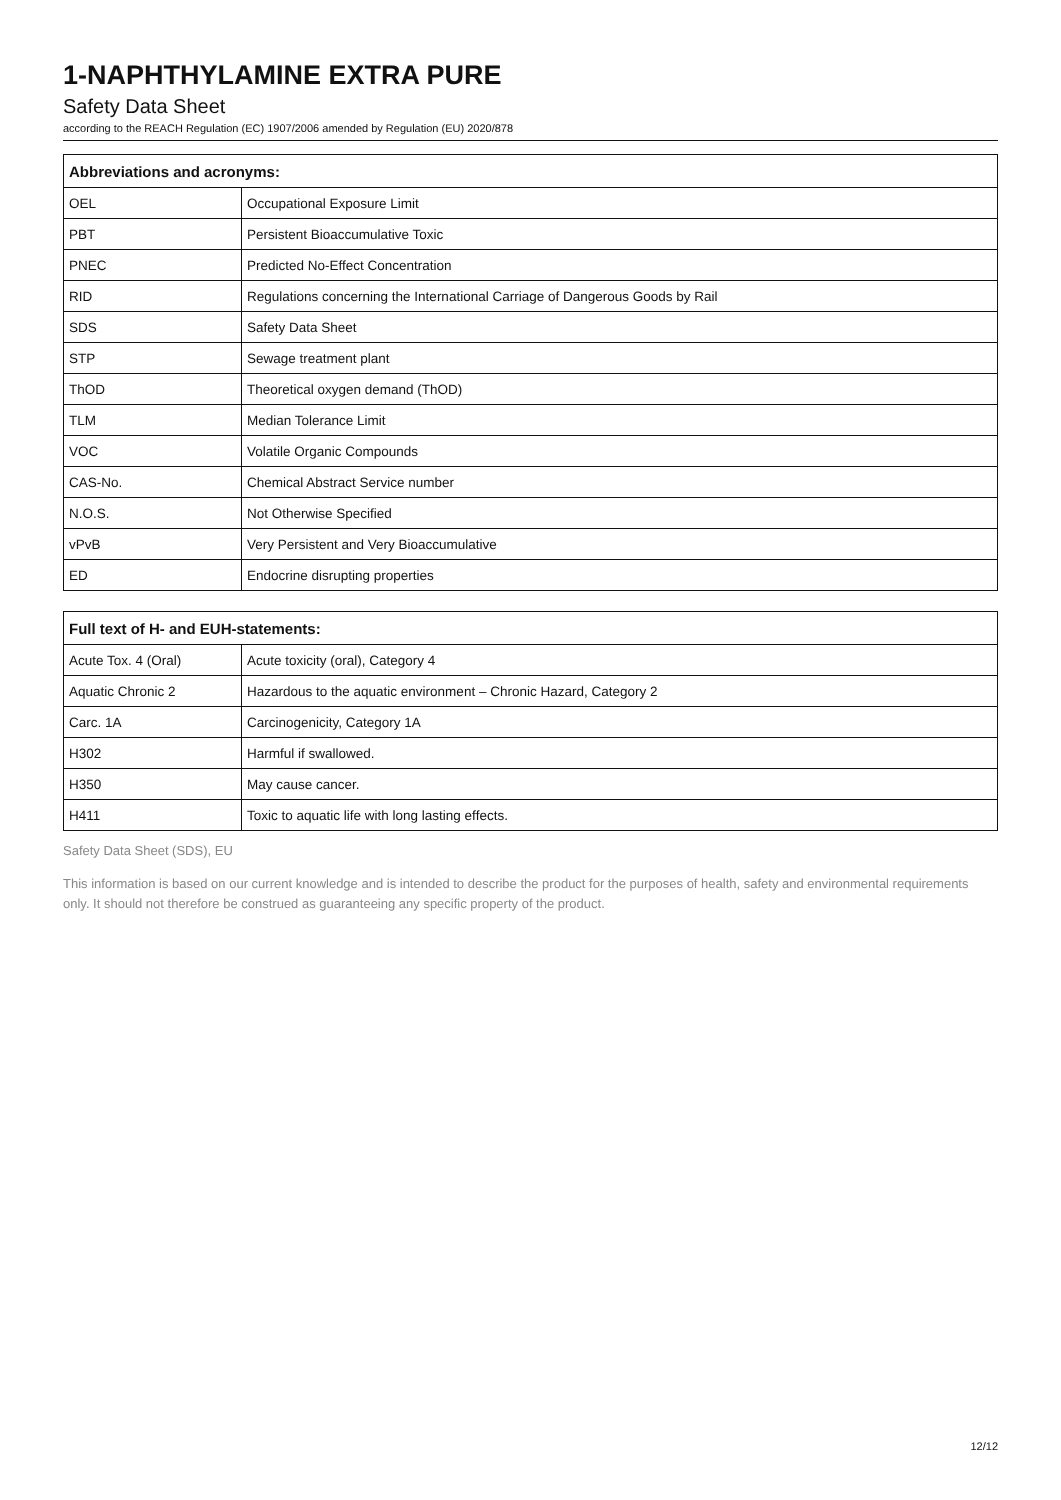1-NAPHTHYLAMINE EXTRA PURE
Safety Data Sheet
according to the REACH Regulation (EC) 1907/2006 amended by Regulation (EU) 2020/878
| Abbreviations and acronyms: | |
| --- | --- |
| OEL | Occupational Exposure Limit |
| PBT | Persistent Bioaccumulative Toxic |
| PNEC | Predicted No-Effect Concentration |
| RID | Regulations concerning the International Carriage of Dangerous Goods by Rail |
| SDS | Safety Data Sheet |
| STP | Sewage treatment plant |
| ThOD | Theoretical oxygen demand (ThOD) |
| TLM | Median Tolerance Limit |
| VOC | Volatile Organic Compounds |
| CAS-No. | Chemical Abstract Service number |
| N.O.S. | Not Otherwise Specified |
| vPvB | Very Persistent and Very Bioaccumulative |
| ED | Endocrine disrupting properties |
| Full text of H- and EUH-statements: | |
| --- | --- |
| Acute Tox. 4 (Oral) | Acute toxicity (oral), Category 4 |
| Aquatic Chronic 2 | Hazardous to the aquatic environment – Chronic Hazard, Category 2 |
| Carc. 1A | Carcinogenicity, Category 1A |
| H302 | Harmful if swallowed. |
| H350 | May cause cancer. |
| H411 | Toxic to aquatic life with long lasting effects. |
Safety Data Sheet (SDS), EU
This information is based on our current knowledge and is intended to describe the product for the purposes of health, safety and environmental requirements only. It should not therefore be construed as guaranteeing any specific property of the product.
12/12